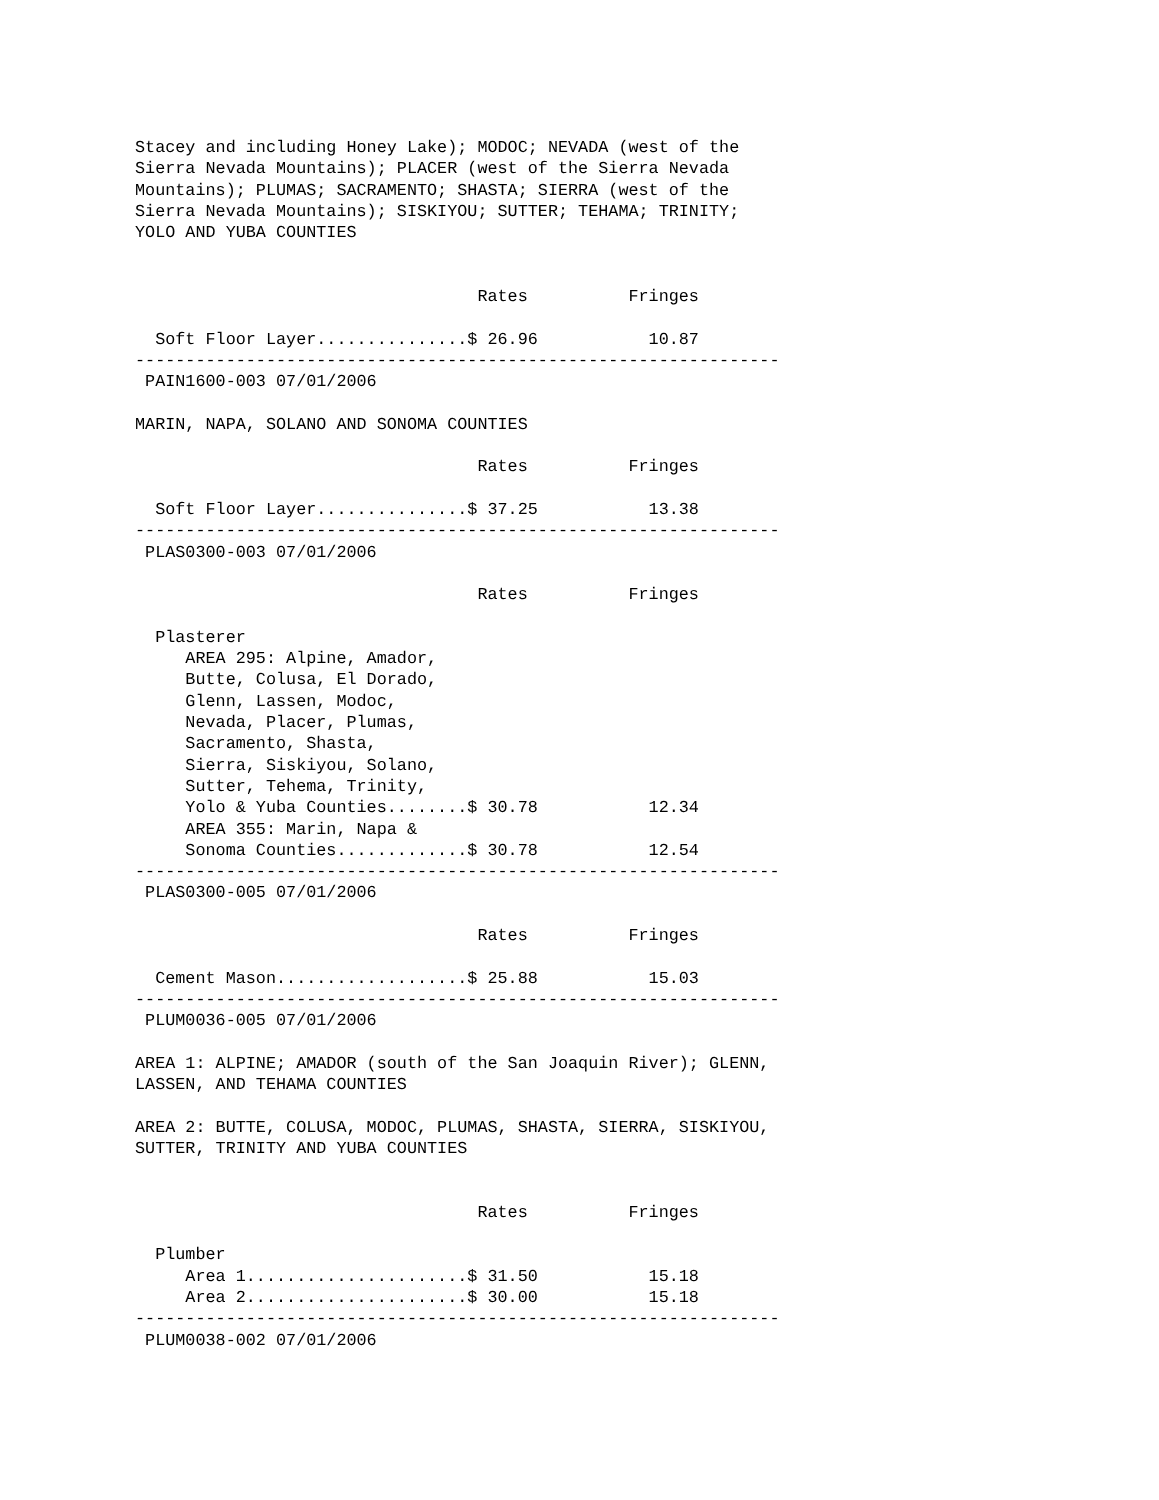Stacey and including Honey Lake); MODOC; NEVADA (west of the
Sierra Nevada Mountains); PLACER (west of the Sierra Nevada
Mountains); PLUMAS; SACRAMENTO; SHASTA; SIERRA (west of the
Sierra Nevada Mountains); SISKIYOU; SUTTER; TEHAMA; TRINITY;
YOLO AND YUBA COUNTIES


                                  Rates          Fringes

  Soft Floor Layer...............$ 26.96           10.87
----------------------------------------------------------------
 PAIN1600-003 07/01/2006

MARIN, NAPA, SOLANO AND SONOMA COUNTIES

                                  Rates          Fringes

  Soft Floor Layer...............$ 37.25           13.38
----------------------------------------------------------------
 PLAS0300-003 07/01/2006

                                  Rates          Fringes

  Plasterer
     AREA 295: Alpine, Amador,
     Butte, Colusa, El Dorado,
     Glenn, Lassen, Modoc,
     Nevada, Placer, Plumas,
     Sacramento, Shasta,
     Sierra, Siskiyou, Solano,
     Sutter, Tehema, Trinity,
     Yolo & Yuba Counties........$ 30.78           12.34
     AREA 355: Marin, Napa &
     Sonoma Counties.............$ 30.78           12.54
----------------------------------------------------------------
 PLAS0300-005 07/01/2006

                                  Rates          Fringes

  Cement Mason...................$ 25.88           15.03
----------------------------------------------------------------
 PLUM0036-005 07/01/2006

AREA 1: ALPINE; AMADOR (south of the San Joaquin River); GLENN,
LASSEN, AND TEHAMA COUNTIES

AREA 2: BUTTE, COLUSA, MODOC, PLUMAS, SHASTA, SIERRA, SISKIYOU,
SUTTER, TRINITY AND YUBA COUNTIES


                                  Rates          Fringes

  Plumber
     Area 1......................$ 31.50           15.18
     Area 2......................$ 30.00           15.18
----------------------------------------------------------------
 PLUM0038-002 07/01/2006